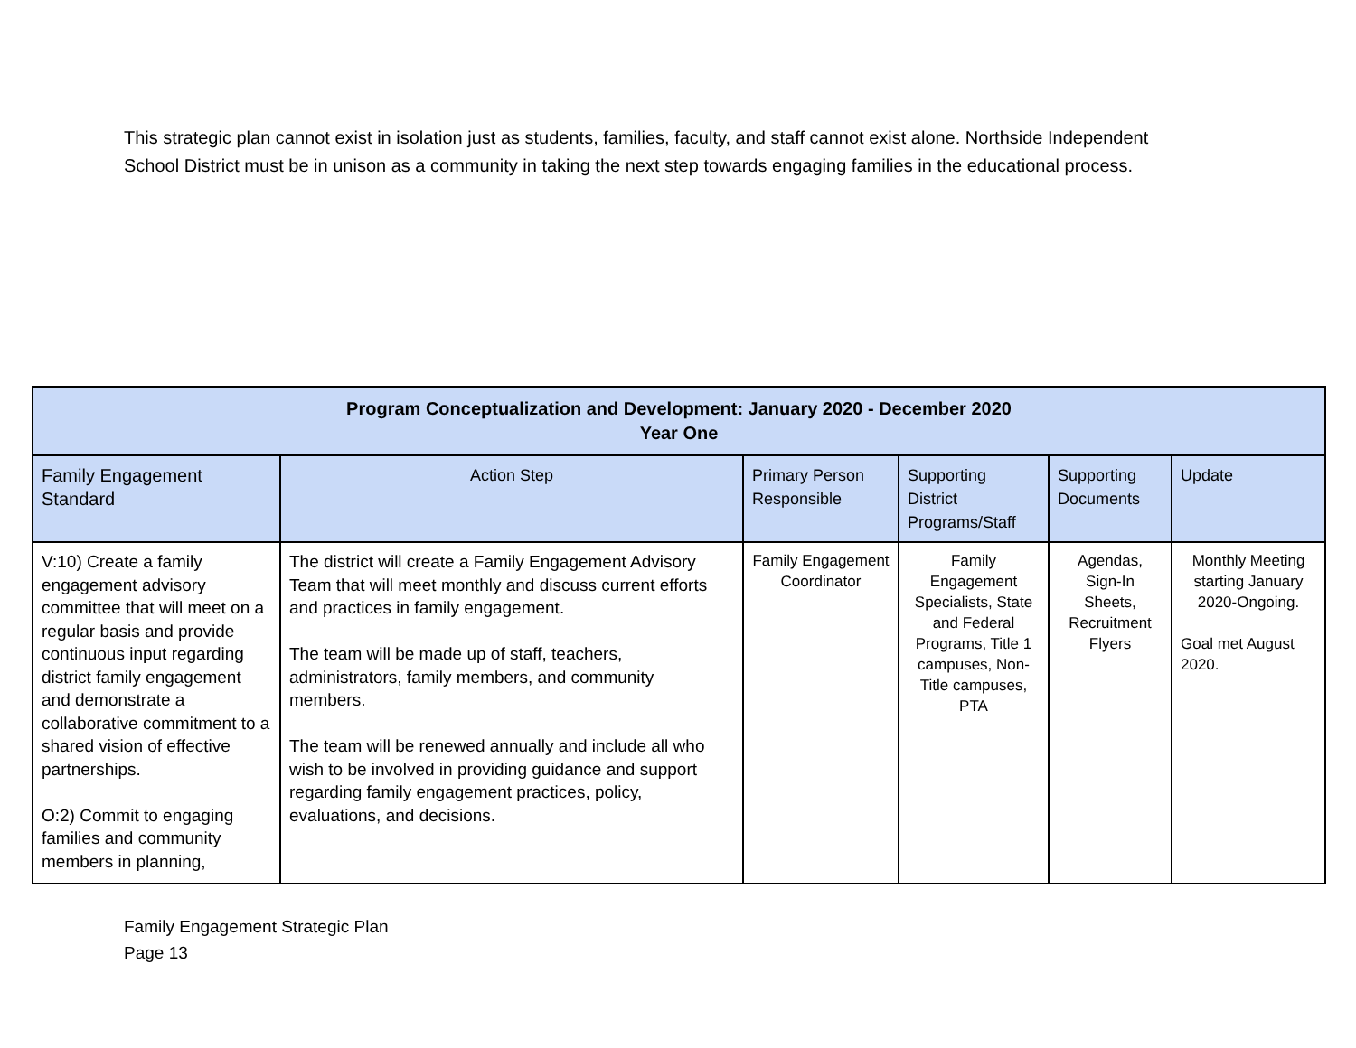This strategic plan cannot exist in isolation just as students, families, faculty, and staff cannot exist alone. Northside Independent School District must be in unison as a community in taking the next step towards engaging families in the educational process.
| Program Conceptualization and Development: January 2020 - December 2020 Year One | | | | | |
| --- | --- | --- | --- | --- | --- |
| Family Engagement Standard | Action Step | Primary Person Responsible | Supporting District Programs/Staff | Supporting Documents | Update |
| V:10) Create a family engagement advisory committee that will meet on a regular basis and provide continuous input regarding district family engagement and demonstrate a collaborative commitment to a shared vision of effective partnerships. O:2) Commit to engaging families and community members in planning, | The district will create a Family Engagement Advisory Team that will meet monthly and discuss current efforts and practices in family engagement. The team will be made up of staff, teachers, administrators, family members, and community members. The team will be renewed annually and include all who wish to be involved in providing guidance and support regarding family engagement practices, policy, evaluations, and decisions. | Family Engagement Coordinator | Family Engagement Specialists, State and Federal Programs, Title 1 campuses, Non-Title campuses, PTA | Agendas, Sign-In Sheets, Recruitment Flyers | Monthly Meeting starting January 2020-Ongoing. Goal met August 2020. |
Family Engagement Strategic Plan
Page 13